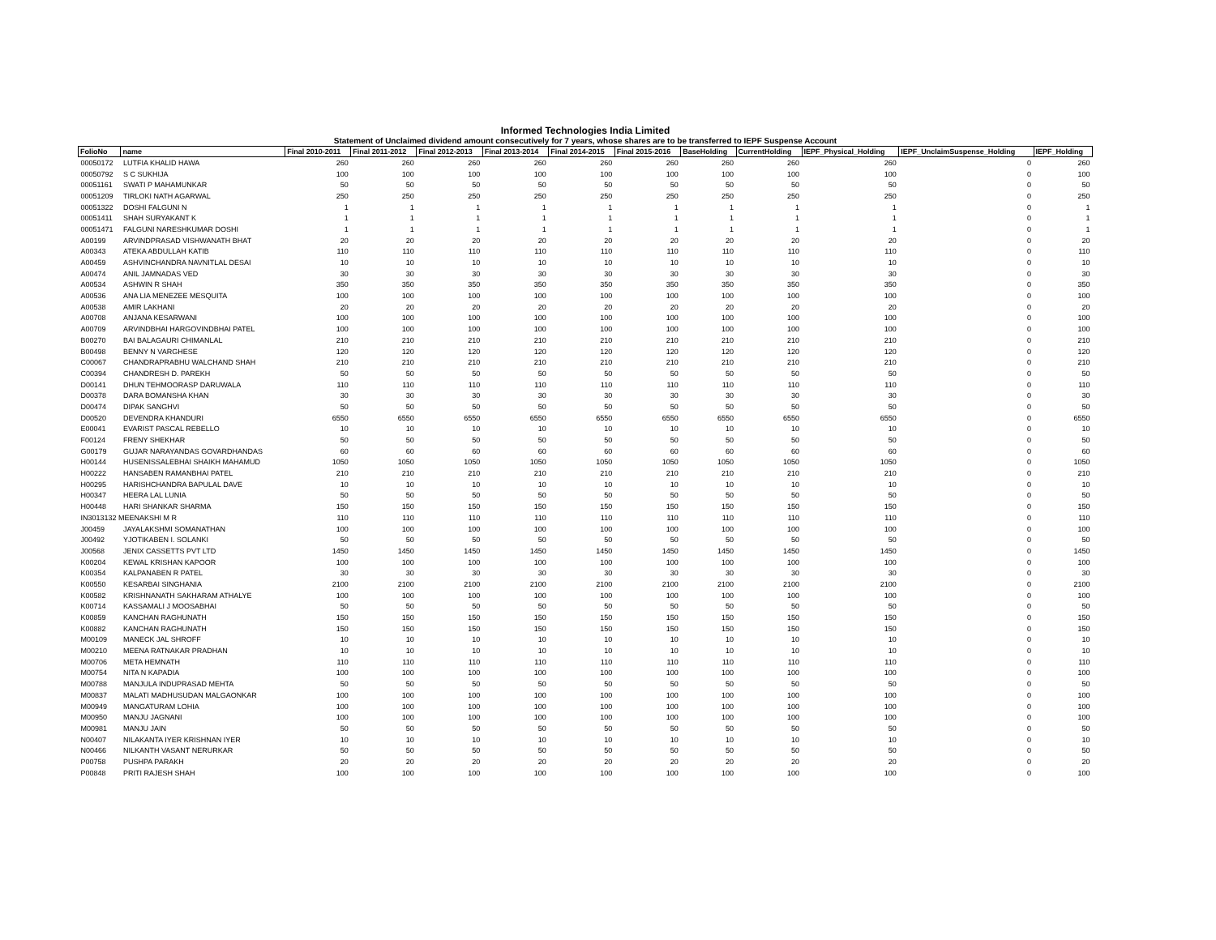Informed Technologies India Limited
Statement of Unclaimed dividend amount consecutively for 7 years, whose shares are to be transferred to IEPF Suspense Account
| FolioNo | name | Final 2010-2011 | Final 2011-2012 | Final 2012-2013 | Final 2013-2014 | Final 2014-2015 | Final 2015-2016 | BaseHolding | CurrentHolding | IEPF_Physical_Holding | IEPF_UnclaimSuspense_Holding | IEPF_Holding |
| --- | --- | --- | --- | --- | --- | --- | --- | --- | --- | --- | --- | --- |
| 00050172 | LUTFIA KHALID HAWA | 260 | 260 | 260 | 260 | 260 | 260 | 260 | 260 | 260 | 0 | 260 |
| 00050792 | S C SUKHIJA | 100 | 100 | 100 | 100 | 100 | 100 | 100 | 100 | 100 | 0 | 100 |
| 00051161 | SWATI P MAHAMUNKAR | 50 | 50 | 50 | 50 | 50 | 50 | 50 | 50 | 50 | 0 | 50 |
| 00051209 | TIRLOKI NATH AGARWAL | 250 | 250 | 250 | 250 | 250 | 250 | 250 | 250 | 250 | 0 | 250 |
| 00051322 | DOSHI FALGUNI N | 1 | 1 | 1 | 1 | 1 | 1 | 1 | 1 | 1 | 0 | 1 |
| 00051411 | SHAH SURYAKANT K | 1 | 1 | 1 | 1 | 1 | 1 | 1 | 1 | 1 | 0 | 1 |
| 00051471 | FALGUNI NARESHKUMAR DOSHI | 1 | 1 | 1 | 1 | 1 | 1 | 1 | 1 | 1 | 0 | 1 |
| A00199 | ARVINDPRASAD VISHWANATH BHAT | 20 | 20 | 20 | 20 | 20 | 20 | 20 | 20 | 20 | 0 | 20 |
| A00343 | ATEKA ABDULLAH KATIB | 110 | 110 | 110 | 110 | 110 | 110 | 110 | 110 | 110 | 0 | 110 |
| A00459 | ASHVINCHANDRA NAVNITLAL DESAI | 10 | 10 | 10 | 10 | 10 | 10 | 10 | 10 | 10 | 0 | 10 |
| A00474 | ANIL JAMNADAS VED | 30 | 30 | 30 | 30 | 30 | 30 | 30 | 30 | 30 | 0 | 30 |
| A00534 | ASHWIN R SHAH | 350 | 350 | 350 | 350 | 350 | 350 | 350 | 350 | 350 | 0 | 350 |
| A00536 | ANA LIA MENEZEE MESQUITA | 100 | 100 | 100 | 100 | 100 | 100 | 100 | 100 | 100 | 0 | 100 |
| A00538 | AMIR LAKHANI | 20 | 20 | 20 | 20 | 20 | 20 | 20 | 20 | 20 | 0 | 20 |
| A00708 | ANJANA KESARWANI | 100 | 100 | 100 | 100 | 100 | 100 | 100 | 100 | 100 | 0 | 100 |
| A00709 | ARVINDBHAI HARGOVINDBHAI PATEL | 100 | 100 | 100 | 100 | 100 | 100 | 100 | 100 | 100 | 0 | 100 |
| B00270 | BAI BALAGAURI CHIMANLAL | 210 | 210 | 210 | 210 | 210 | 210 | 210 | 210 | 210 | 0 | 210 |
| B00498 | BENNY N VARGHESE | 120 | 120 | 120 | 120 | 120 | 120 | 120 | 120 | 120 | 0 | 120 |
| C00067 | CHANDRAPRABHU WALCHAND SHAH | 210 | 210 | 210 | 210 | 210 | 210 | 210 | 210 | 210 | 0 | 210 |
| C00394 | CHANDRESH D. PAREKH | 50 | 50 | 50 | 50 | 50 | 50 | 50 | 50 | 50 | 0 | 50 |
| D00141 | DHUN TEHMOORASP DARUWALA | 110 | 110 | 110 | 110 | 110 | 110 | 110 | 110 | 110 | 0 | 110 |
| D00378 | DARA BOMANSHA KHAN | 30 | 30 | 30 | 30 | 30 | 30 | 30 | 30 | 30 | 0 | 30 |
| D00474 | DIPAK SANGHVI | 50 | 50 | 50 | 50 | 50 | 50 | 50 | 50 | 50 | 0 | 50 |
| D00520 | DEVENDRA KHANDURI | 6550 | 6550 | 6550 | 6550 | 6550 | 6550 | 6550 | 6550 | 6550 | 0 | 6550 |
| E00041 | EVARIST PASCAL REBELLO | 10 | 10 | 10 | 10 | 10 | 10 | 10 | 10 | 10 | 0 | 10 |
| F00124 | FRENY SHEKHAR | 50 | 50 | 50 | 50 | 50 | 50 | 50 | 50 | 50 | 0 | 50 |
| G00179 | GUJAR NARAYANDAS GOVARDHANDAS | 60 | 60 | 60 | 60 | 60 | 60 | 60 | 60 | 60 | 0 | 60 |
| H00144 | HUSENISSALEBHAI SHAIKH MAHAMUD | 1050 | 1050 | 1050 | 1050 | 1050 | 1050 | 1050 | 1050 | 1050 | 0 | 1050 |
| H00222 | HANSABEN RAMANBHAI PATEL | 210 | 210 | 210 | 210 | 210 | 210 | 210 | 210 | 210 | 0 | 210 |
| H00295 | HARISHCHANDRA BAPULAL DAVE | 10 | 10 | 10 | 10 | 10 | 10 | 10 | 10 | 10 | 0 | 10 |
| H00347 | HEERA LAL LUNIA | 50 | 50 | 50 | 50 | 50 | 50 | 50 | 50 | 50 | 0 | 50 |
| H00448 | HARI SHANKAR SHARMA | 150 | 150 | 150 | 150 | 150 | 150 | 150 | 150 | 150 | 0 | 150 |
| IN3013132 MEENAKSHI M R | | 110 | 110 | 110 | 110 | 110 | 110 | 110 | 110 | 110 | 0 | 110 |
| J00459 | JAYALAKSHMI SOMANATHAN | 100 | 100 | 100 | 100 | 100 | 100 | 100 | 100 | 100 | 0 | 100 |
| J00492 | YJOTIKABEN I. SOLANKI | 50 | 50 | 50 | 50 | 50 | 50 | 50 | 50 | 50 | 0 | 50 |
| J00568 | JENIX CASSETTS PVT LTD | 1450 | 1450 | 1450 | 1450 | 1450 | 1450 | 1450 | 1450 | 1450 | 0 | 1450 |
| K00204 | KEWAL KRISHAN KAPOOR | 100 | 100 | 100 | 100 | 100 | 100 | 100 | 100 | 100 | 0 | 100 |
| K00354 | KALPANABEN R PATEL | 30 | 30 | 30 | 30 | 30 | 30 | 30 | 30 | 30 | 0 | 30 |
| K00550 | KESARBAI SINGHANIA | 2100 | 2100 | 2100 | 2100 | 2100 | 2100 | 2100 | 2100 | 2100 | 0 | 2100 |
| K00582 | KRISHNANATH SAKHARAM ATHALYE | 100 | 100 | 100 | 100 | 100 | 100 | 100 | 100 | 100 | 0 | 100 |
| K00714 | KASSAMALI J MOOSABHAI | 50 | 50 | 50 | 50 | 50 | 50 | 50 | 50 | 50 | 0 | 50 |
| K00859 | KANCHAN RAGHUNATH | 150 | 150 | 150 | 150 | 150 | 150 | 150 | 150 | 150 | 0 | 150 |
| K00882 | KANCHAN RAGHUNATH | 150 | 150 | 150 | 150 | 150 | 150 | 150 | 150 | 150 | 0 | 150 |
| M00109 | MANECK JAL SHROFF | 10 | 10 | 10 | 10 | 10 | 10 | 10 | 10 | 10 | 0 | 10 |
| M00210 | MEENA RATNAKAR PRADHAN | 10 | 10 | 10 | 10 | 10 | 10 | 10 | 10 | 10 | 0 | 10 |
| M00706 | META HEMNATH | 110 | 110 | 110 | 110 | 110 | 110 | 110 | 110 | 110 | 0 | 110 |
| M00754 | NITA N KAPADIA | 100 | 100 | 100 | 100 | 100 | 100 | 100 | 100 | 100 | 0 | 100 |
| M00788 | MANJULA INDUPRASAD MEHTA | 50 | 50 | 50 | 50 | 50 | 50 | 50 | 50 | 50 | 0 | 50 |
| M00837 | MALATI MADHUSUDAN MALGAONKAR | 100 | 100 | 100 | 100 | 100 | 100 | 100 | 100 | 100 | 0 | 100 |
| M00949 | MANGATURAM LOHIA | 100 | 100 | 100 | 100 | 100 | 100 | 100 | 100 | 100 | 0 | 100 |
| M00950 | MANJU JAGNANI | 100 | 100 | 100 | 100 | 100 | 100 | 100 | 100 | 100 | 0 | 100 |
| M00981 | MANJU JAIN | 50 | 50 | 50 | 50 | 50 | 50 | 50 | 50 | 50 | 0 | 50 |
| N00407 | NILAKANTA IYER KRISHNAN IYER | 10 | 10 | 10 | 10 | 10 | 10 | 10 | 10 | 10 | 0 | 10 |
| N00466 | NILKANTH VASANT NERURKAR | 50 | 50 | 50 | 50 | 50 | 50 | 50 | 50 | 50 | 0 | 50 |
| P00758 | PUSHPA PARAKH | 20 | 20 | 20 | 20 | 20 | 20 | 20 | 20 | 20 | 0 | 20 |
| P00848 | PRITI RAJESH SHAH | 100 | 100 | 100 | 100 | 100 | 100 | 100 | 100 | 100 | 0 | 100 |